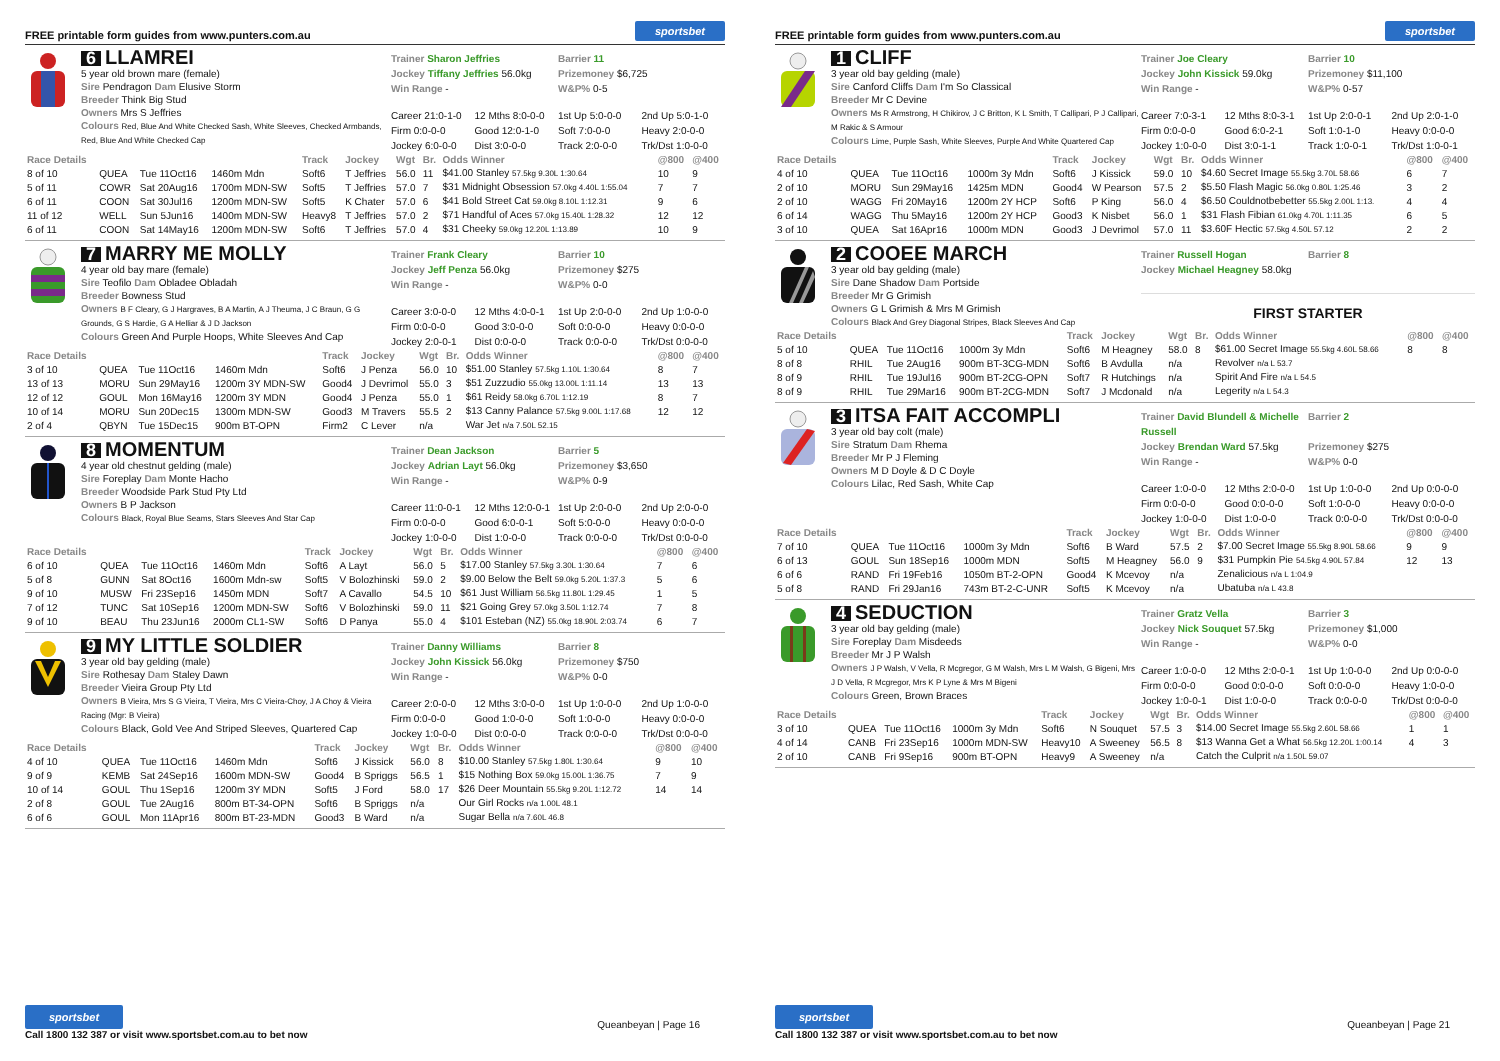FREE printable form guides from www.punters.com.au sportsbet
6 LLAMREI
5 year old brown mare (female)
Sire Pendragon Dam Elusive Storm
Breeder Think Big Stud
Owners Mrs S Jeffries
Colours Red, Blue And White Checked Sash, White Sleeves, Checked Armbands, Red, Blue And White Checked Cap
Trainer Sharon Jeffries Barrier 11
Jockey Tiffany Jeffries 56.0kg Prizemoney $6,725
Win Range - W&P% 0-5
| Career 21:0-1-0 | 12 Mths 8:0-0-0 | 1st Up 5:0-0-0 | 2nd Up 5:0-1-0 |
| Firm 0:0-0-0 | Good 12:0-1-0 | Soft 7:0-0-0 | Heavy 2:0-0-0 |
| Jockey 6:0-0-0 | Dist 3:0-0-0 | Track 2:0-0-0 | Trk/Dst 1:0-0-0 |
| Race Details | | | | Track | Jockey | Wgt | Br. | Odds Winner | @800 | @400 |
| --- | --- | --- | --- | --- | --- | --- | --- | --- | --- | --- |
| 8 of 10 | QUEA | Tue 11Oct16 | 1460m Mdn | Soft6 | T Jeffries | 56.0 | 11 | $41.00 Stanley 57.5kg 9.30L 1:30.64 | 10 | 9 |
| 5 of 11 | COWR | Sat 20Aug16 | 1700m MDN-SW | Soft5 | T Jeffries | 57.0 | 7 | $31 Midnight Obsession 57.0kg 4.40L 1:55.04 | 7 | 7 |
| 6 of 11 | COON | Sat 30Jul16 | 1200m MDN-SW | Soft5 | K Chater | 57.0 | 6 | $41 Bold Street Cat 59.0kg 8.10L 1:12.31 | 9 | 6 |
| 11 of 12 | WELL | Sun 5Jun16 | 1400m MDN-SW | Heavy8 | T Jeffries | 57.0 | 2 | $71 Handful of Aces 57.0kg 15.40L 1:28.32 | 12 | 12 |
| 6 of 11 | COON | Sat 14May16 | 1200m MDN-SW | Soft6 | T Jeffries | 57.0 | 4 | $31 Cheeky 59.0kg 12.20L 1:13.89 | 10 | 9 |
7 MARRY ME MOLLY
4 year old bay mare (female)
Sire Teofilo Dam Obladee Obladah
Breeder Bowness Stud
Owners B F Cleary, G J Hargraves, B A Martin, A J Theuma, J C Braun, G G Grounds, G S Hardie, G A Helliar & J D Jackson
Colours Green And Purple Hoops, White Sleeves And Cap
Trainer Frank Cleary Barrier 10
Jockey Jeff Penza 56.0kg Prizemoney $275
Win Range - W&P% 0-0
| Career 3:0-0-0 | 12 Mths 4:0-0-1 | 1st Up 2:0-0-0 | 2nd Up 1:0-0-0 |
| Firm 0:0-0-0 | Good 3:0-0-0 | Soft 0:0-0-0 | Heavy 0:0-0-0 |
| Jockey 2:0-0-1 | Dist 0:0-0-0 | Track 0:0-0-0 | Trk/Dst 0:0-0-0 |
| Race Details | | | | Track | Jockey | Wgt | Br. | Odds Winner | @800 | @400 |
| --- | --- | --- | --- | --- | --- | --- | --- | --- | --- | --- |
| 3 of 10 | QUEA | Tue 11Oct16 | 1460m Mdn | Soft6 | J Penza | 56.0 | 10 | $51.00 Stanley 57.5kg 1.10L 1:30.64 | 8 | 7 |
| 13 of 13 | MORU | Sun 29May16 | 1200m 3Y MDN-SW | Good4 | J Devrimol | 55.0 | 3 | $51 Zuzzudio 55.0kg 13.00L 1:11.14 | 13 | 13 |
| 12 of 12 | GOUL | Mon 16May16 | 1200m 3Y MDN | Good4 | J Penza | 55.0 | 1 | $61 Reidy 58.0kg 6.70L 1:12.19 | 8 | 7 |
| 10 of 14 | MORU | Sun 20Dec15 | 1300m MDN-SW | Good3 | M Travers | 55.5 | 2 | $13 Canny Palance 57.5kg 9.00L 1:17.68 | 12 | 12 |
| 2 of 4 | QBYN | Tue 15Dec15 | 900m BT-OPN | Firm2 | C Lever | n/a | | War Jet n/a 7.50L 52.15 | | |
8 MOMENTUM
4 year old chestnut gelding (male)
Sire Foreplay Dam Monte Hacho
Breeder Woodside Park Stud Pty Ltd
Owners B P Jackson
Colours Black, Royal Blue Seams, Stars Sleeves And Star Cap
Trainer Dean Jackson Barrier 5
Jockey Adrian Layt 56.0kg Prizemoney $3,650
Win Range - W&P% 0-9
| Career 11:0-0-1 | 12 Mths 12:0-0-1 | 1st Up 2:0-0-0 | 2nd Up 2:0-0-0 |
| Firm 0:0-0-0 | Good 6:0-0-1 | Soft 5:0-0-0 | Heavy 0:0-0-0 |
| Jockey 1:0-0-0 | Dist 1:0-0-0 | Track 0:0-0-0 | Trk/Dst 0:0-0-0 |
| Race Details | | | | Track | Jockey | Wgt | Br. | Odds Winner | @800 | @400 |
| --- | --- | --- | --- | --- | --- | --- | --- | --- | --- | --- |
| 6 of 10 | QUEA | Tue 11Oct16 | 1460m Mdn | Soft6 | A Layt | 56.0 | 5 | $17.00 Stanley 57.5kg 3.30L 1:30.64 | 7 | 6 |
| 5 of 8 | GUNN | Sat 8Oct16 | 1600m Mdn-sw | Soft5 | V Bolozhinski | 59.0 | 2 | $9.00 Below the Belt 59.0kg 5.20L 1:37.3 | 5 | 6 |
| 9 of 10 | MUSW | Fri 23Sep16 | 1450m MDN | Soft7 | A Cavallo | 54.5 | 10 | $61 Just William 56.5kg 11.80L 1:29.45 | 1 | 5 |
| 7 of 12 | TUNC | Sat 10Sep16 | 1200m MDN-SW | Soft6 | V Bolozhinski | 59.0 | 11 | $21 Going Grey 57.0kg 3.50L 1:12.74 | 7 | 8 |
| 9 of 10 | BEAU | Thu 23Jun16 | 2000m CL1-SW | Soft6 | D Panya | 55.0 | 4 | $101 Esteban (NZ) 55.0kg 18.90L 2:03.74 | 6 | 7 |
9 MY LITTLE SOLDIER
3 year old bay gelding (male)
Sire Rothesay Dam Staley Dawn
Breeder Vieira Group Pty Ltd
Owners B Vieira, Mrs S G Vieira, T Vieira, Mrs C Vieira-Choy, J A Choy & Vieira Racing (Mgr: B Vieira)
Colours Black, Gold Vee And Striped Sleeves, Quartered Cap
Trainer Danny Williams Barrier 8
Jockey John Kissick 56.0kg Prizemoney $750
Win Range - W&P% 0-0
| Career 2:0-0-0 | 12 Mths 3:0-0-0 | 1st Up 1:0-0-0 | 2nd Up 1:0-0-0 |
| Firm 0:0-0-0 | Good 1:0-0-0 | Soft 1:0-0-0 | Heavy 0:0-0-0 |
| Jockey 1:0-0-0 | Dist 0:0-0-0 | Track 0:0-0-0 | Trk/Dst 0:0-0-0 |
| Race Details | | | | Track | Jockey | Wgt | Br. | Odds Winner | @800 | @400 |
| --- | --- | --- | --- | --- | --- | --- | --- | --- | --- | --- |
| 4 of 10 | QUEA | Tue 11Oct16 | 1460m Mdn | Soft6 | J Kissick | 56.0 | 8 | $10.00 Stanley 57.5kg 1.80L 1:30.64 | 9 | 10 |
| 9 of 9 | KEMB | Sat 24Sep16 | 1600m MDN-SW | Good4 | B Spriggs | 56.5 | 1 | $15 Nothing Box 59.0kg 15.00L 1:36.75 | 7 | 9 |
| 10 of 14 | GOUL | Thu 1Sep16 | 1200m 3Y MDN | Soft5 | J Ford | 58.0 | 17 | $26 Deer Mountain 55.5kg 9.20L 1:12.72 | 14 | 14 |
| 2 of 8 | GOUL | Tue 2Aug16 | 800m BT-34-OPN | Soft6 | B Spriggs | n/a | | Our Girl Rocks n/a 1.00L 48.1 | | |
| 6 of 6 | GOUL | Mon 11Apr16 | 800m BT-23-MDN | Good3 | B Ward | n/a | | Sugar Bella n/a 7.60L 46.8 | | |
sportsbet
Queanbeyan | Page 16
Call 1800 132 387 or visit www.sportsbet.com.au to bet now
FREE printable form guides from www.punters.com.au sportsbet
1 CLIFF
3 year old bay gelding (male)
Sire Canford Cliffs Dam I'm So Classical
Breeder Mr C Devine
Owners Ms R Armstrong, H Chikirov, J C Britton, K L Smith, T Callipari, P J Callipari, M Rakic & S Armour
Colours Lime, Purple Sash, White Sleeves, Purple And White Quartered Cap
Trainer Joe Cleary Barrier 10
Jockey John Kissick 59.0kg Prizemoney $11,100
Win Range - W&P% 0-57
| Career 7:0-3-1 | 12 Mths 8:0-3-1 | 1st Up 2:0-0-1 | 2nd Up 2:0-1-0 |
| Firm 0:0-0-0 | Good 6:0-2-1 | Soft 1:0-1-0 | Heavy 0:0-0-0 |
| Jockey 1:0-0-0 | Dist 3:0-1-1 | Track 1:0-0-1 | Trk/Dst 1:0-0-1 |
| Race Details | | | | Track | Jockey | Wgt | Br. | Odds Winner | @800 | @400 |
| --- | --- | --- | --- | --- | --- | --- | --- | --- | --- | --- |
| 4 of 10 | QUEA | Tue 11Oct16 | 1000m 3y Mdn | Soft6 | J Kissick | 59.0 | 10 | $4.60 Secret Image 55.5kg 3.70L 58.66 | 6 | 7 |
| 2 of 10 | MORU | Sun 29May16 | 1425m MDN | Good4 | W Pearson | 57.5 | 2 | $5.50 Flash Magic 56.0kg 0.80L 1:25.46 | 3 | 2 |
| 2 of 10 | WAGG | Fri 20May16 | 1200m 2Y HCP | Soft6 | P King | 56.0 | 4 | $6.50 Couldnotbebetter 55.5kg 2.00L 1:13. | 4 | 4 |
| 6 of 14 | WAGG | Thu 5May16 | 1200m 2Y HCP | Good3 | K Nisbet | 56.0 | 1 | $31 Flash Fibian 61.0kg 4.70L 1:11.35 | 6 | 5 |
| 3 of 10 | QUEA | Sat 16Apr16 | 1000m MDN | Good3 | J Devrimol | 57.0 | 11 | $3.60F Hectic 57.5kg 4.50L 57.12 | 2 | 2 |
2 COOEE MARCH
3 year old bay gelding (male)
Sire Dane Shadow Dam Portside
Breeder Mr G Grimish
Owners G L Grimish & Mrs M Grimish
Colours Black And Grey Diagonal Stripes, Black Sleeves And Cap
Trainer Russell Hogan Barrier 8
Jockey Michael Heagney 58.0kg
FIRST STARTER
| Race Details | | | | Track | Jockey | Wgt | Br. | Odds Winner | @800 | @400 |
| --- | --- | --- | --- | --- | --- | --- | --- | --- | --- | --- |
| 5 of 10 | QUEA | Tue 11Oct16 | 1000m 3y Mdn | Soft6 | M Heagney | 58.0 | 8 | $61.00 Secret Image 55.5kg 4.60L 58.66 | 8 | 8 |
| 8 of 8 | RHIL | Tue 2Aug16 | 900m BT-3CG-MDN | Soft6 | B Avdulla | n/a | | Revolver n/a L 53.7 | | |
| 8 of 9 | RHIL | Tue 19Jul16 | 900m BT-2CG-OPN | Soft7 | R Hutchings | n/a | | Spirit And Fire n/a L 54.5 | | |
| 8 of 9 | RHIL | Tue 29Mar16 | 900m BT-2CG-MDN | Soft7 | J Mcdonald | n/a | | Legerity n/a L 54.3 | | |
3 ITSA FAIT ACCOMPLI
3 year old bay colt (male)
Sire Stratum Dam Rhema
Breeder Mr P J Fleming
Owners M D Doyle & D C Doyle
Colours Lilac, Red Sash, White Cap
Trainer David Blundell & Michelle Russell
Barrier 2
Jockey Brendan Ward 57.5kg Prizemoney $275
Win Range - W&P% 0-0
| Career 1:0-0-0 | 12 Mths 2:0-0-0 | 1st Up 1:0-0-0 | 2nd Up 0:0-0-0 |
| Firm 0:0-0-0 | Good 0:0-0-0 | Soft 1:0-0-0 | Heavy 0:0-0-0 |
| Jockey 1:0-0-0 | Dist 1:0-0-0 | Track 0:0-0-0 | Trk/Dst 0:0-0-0 |
| Race Details | | | | Track | Jockey | Wgt | Br. | Odds Winner | @800 | @400 |
| --- | --- | --- | --- | --- | --- | --- | --- | --- | --- | --- |
| 7 of 10 | QUEA | Tue 11Oct16 | 1000m 3y Mdn | Soft6 | B Ward | 57.5 | 2 | $7.00 Secret Image 55.5kg 8.90L 58.66 | 9 | 9 |
| 6 of 13 | GOUL | Sun 18Sep16 | 1000m MDN | Soft5 | M Heagney | 56.0 | 9 | $31 Pumpkin Pie 54.5kg 4.90L 57.84 | 12 | 13 |
| 6 of 6 | RAND | Fri 19Feb16 | 1050m BT-2-OPN | Good4 | K Mcevoy | n/a | | Zenalicious n/a L 1:04.9 | | |
| 5 of 8 | RAND | Fri 29Jan16 | 743m BT-2-C-UNR | Soft5 | K Mcevoy | n/a | | Ubatuba n/a L 43.8 | | |
4 SEDUCTION
3 year old bay gelding (male)
Sire Foreplay Dam Misdeeds
Breeder Mr J P Walsh
Owners J P Walsh, V Vella, R Mcgregor, G M Walsh, Mrs L M Walsh, G Bigeni, Mrs J D Vella, R Mcgregor, Mrs K P Lyne & Mrs M Bigeni
Colours Green, Brown Braces
Trainer Gratz Vella Barrier 3
Jockey Nick Souquet 57.5kg Prizemoney $1,000
Win Range - W&P% 0-0
| Career 1:0-0-0 | 12 Mths 2:0-0-1 | 1st Up 1:0-0-0 | 2nd Up 0:0-0-0 |
| Firm 0:0-0-0 | Good 0:0-0-0 | Soft 0:0-0-0 | Heavy 1:0-0-0 |
| Jockey 1:0-0-1 | Dist 1:0-0-0 | Track 0:0-0-0 | Trk/Dst 0:0-0-0 |
| Race Details | | | | Track | Jockey | Wgt | Br. | Odds Winner | @800 | @400 |
| --- | --- | --- | --- | --- | --- | --- | --- | --- | --- | --- |
| 3 of 10 | QUEA | Tue 11Oct16 | 1000m 3y Mdn | Soft6 | N Souquet | 57.5 | 3 | $14.00 Secret Image 55.5kg 2.60L 58.66 | 1 | 1 |
| 4 of 14 | CANB | Fri 23Sep16 | 1000m MDN-SW | Heavy10 | A Sweeney | 56.5 | 8 | $13 Wanna Get a What 56.5kg 12.20L 1:00.14 | 4 | 3 |
| 2 of 10 | CANB | Fri 9Sep16 | 900m BT-OPN | Heavy9 | A Sweeney | n/a | | Catch the Culprit n/a 1.50L 59.07 | | |
sportsbet
Queanbeyan | Page 21
Call 1800 132 387 or visit www.sportsbet.com.au to bet now